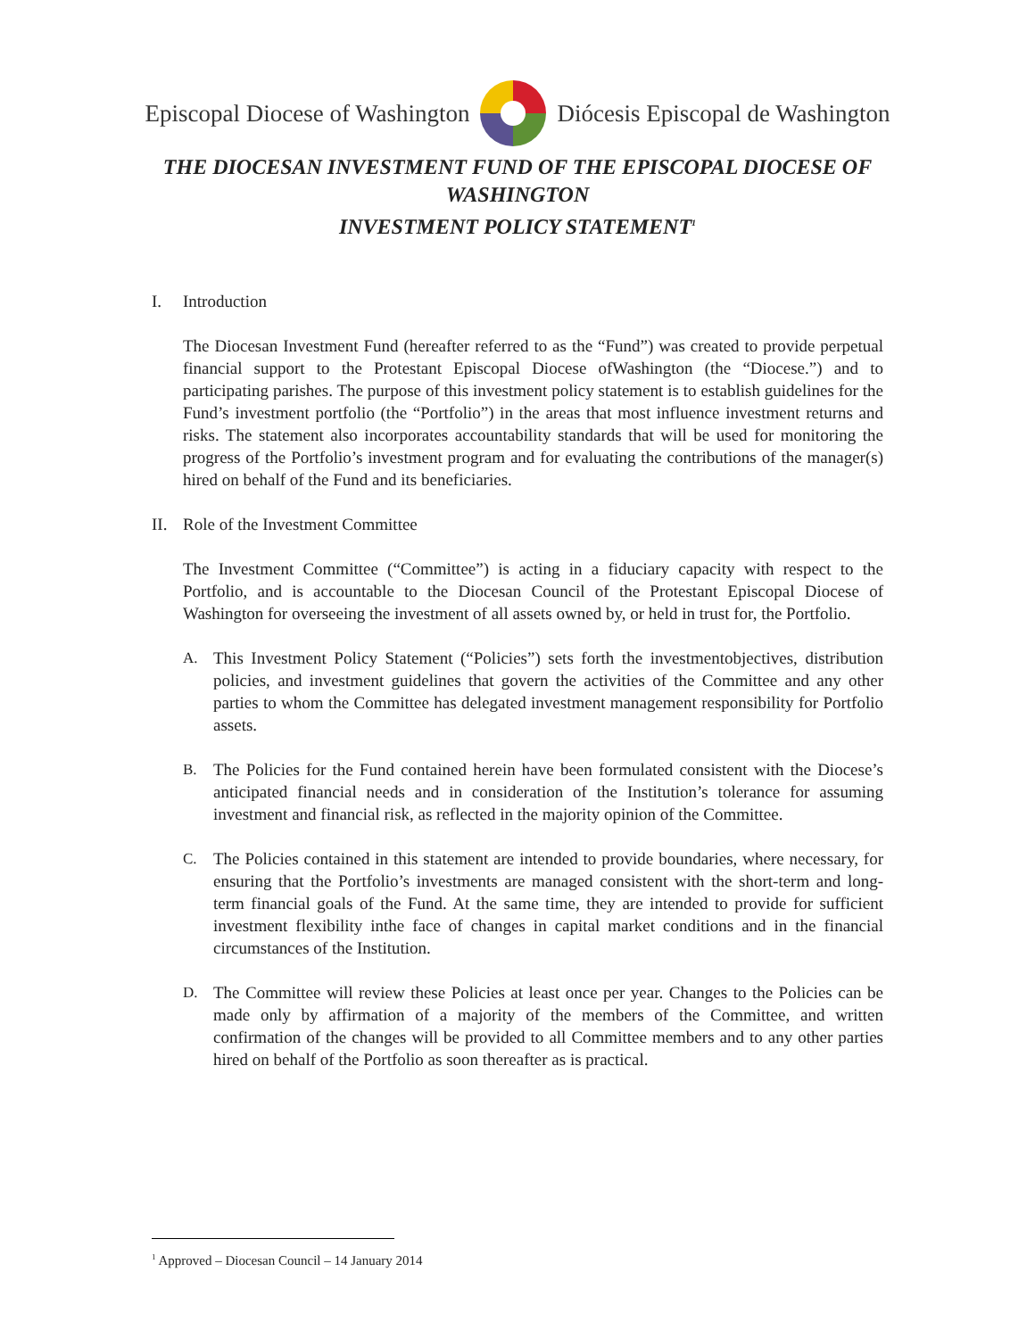Episcopal Diocese of Washington Diócesis Episcopal de Washington
THE DIOCESAN INVESTMENT FUND OF THE EPISCOPAL DIOCESE OF
WASHINGTON
INVESTMENT POLICY STATEMENT<sup>1</sup>
I. Introduction
The Diocesan Investment Fund (hereafter referred to as the “Fund”) was created to provide perpetual financial support to the Protestant Episcopal Diocese ofWashington (the “Diocese.”) and to participating parishes. The purpose of this investment policy statement is to establish guidelines for the Fund’s investment portfolio (the “Portfolio”) in the areas that most influence investment returns and risks. The statement also incorporates accountability standards that will be used for monitoring the progress of the Portfolio’s investment program and for evaluating the contributions of the manager(s) hired on behalf of the Fund and its beneficiaries.
II. Role of the Investment Committee
The Investment Committee (“Committee”) is acting in a fiduciary capacity with respect to the Portfolio, and is accountable to the Diocesan Council of the Protestant Episcopal Diocese of Washington for overseeing the investment of all assets owned by, or held in trust for, the Portfolio.
A. This Investment Policy Statement (“Policies”) sets forth the investmentobjectives, distribution policies, and investment guidelines that govern the activities of the Committee and any other parties to whom the Committee has delegated investment management responsibility for Portfolio assets.
B. The Policies for the Fund contained herein have been formulated consistent with the Diocese’s anticipated financial needs and in consideration of the Institution’s tolerance for assuming investment and financial risk, as reflected in the majority opinion of the Committee.
C. The Policies contained in this statement are intended to provide boundaries, where necessary, for ensuring that the Portfolio’s investments are managed consistent with the short-term and long-term financial goals of the Fund. At the same time, they are intended to provide for sufficient investment flexibility inthe face of changes in capital market conditions and in the financial circumstances of the Institution.
D. The Committee will review these Policies at least once per year. Changes to the Policies can be made only by affirmation of a majority of the members of the Committee, and written confirmation of the changes will be provided to all Committee members and to any other parties hired on behalf of the Portfolio as soon thereafter as is practical.
<sup>1</sup> Approved – Diocesan Council – 14 January 2014